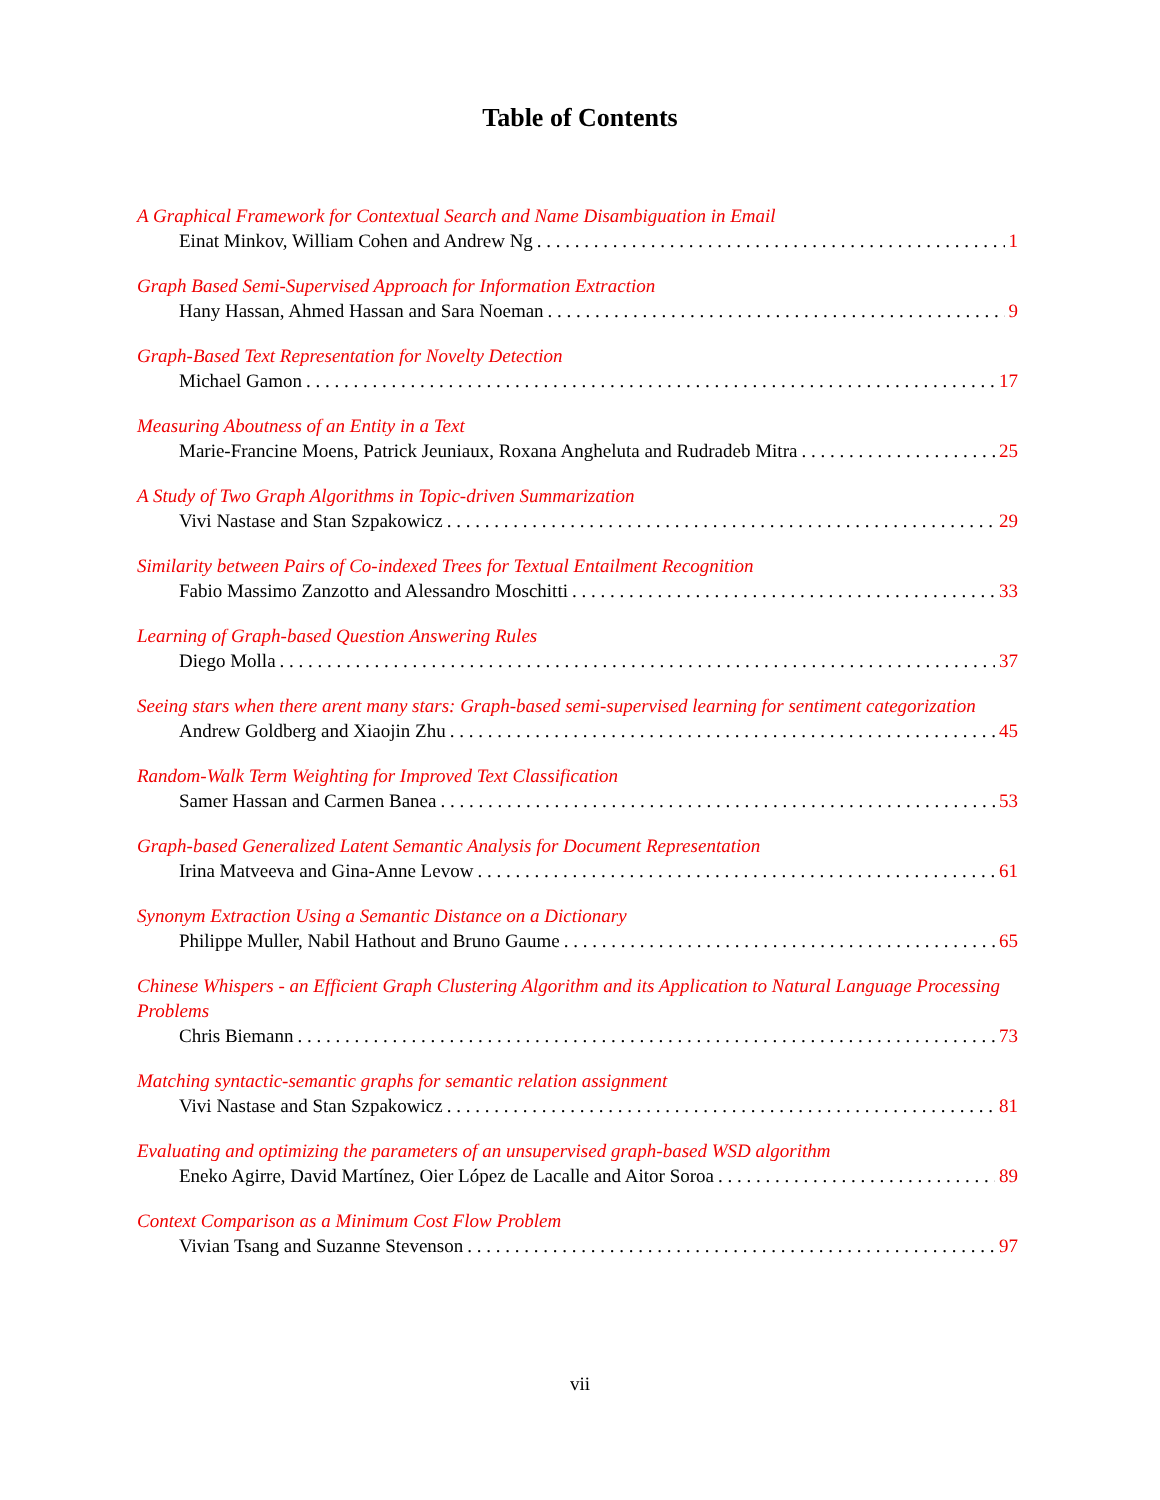Table of Contents
A Graphical Framework for Contextual Search and Name Disambiguation in Email
Einat Minkov, William Cohen and Andrew Ng 1
Graph Based Semi-Supervised Approach for Information Extraction
Hany Hassan, Ahmed Hassan and Sara Noeman 9
Graph-Based Text Representation for Novelty Detection
Michael Gamon 17
Measuring Aboutness of an Entity in a Text
Marie-Francine Moens, Patrick Jeuniaux, Roxana Angheluta and Rudradeb Mitra 25
A Study of Two Graph Algorithms in Topic-driven Summarization
Vivi Nastase and Stan Szpakowicz 29
Similarity between Pairs of Co-indexed Trees for Textual Entailment Recognition
Fabio Massimo Zanzotto and Alessandro Moschitti 33
Learning of Graph-based Question Answering Rules
Diego Molla 37
Seeing stars when there arent many stars: Graph-based semi-supervised learning for sentiment categorization
Andrew Goldberg and Xiaojin Zhu 45
Random-Walk Term Weighting for Improved Text Classification
Samer Hassan and Carmen Banea 53
Graph-based Generalized Latent Semantic Analysis for Document Representation
Irina Matveeva and Gina-Anne Levow 61
Synonym Extraction Using a Semantic Distance on a Dictionary
Philippe Muller, Nabil Hathout and Bruno Gaume 65
Chinese Whispers - an Efficient Graph Clustering Algorithm and its Application to Natural Language Processing Problems
Chris Biemann 73
Matching syntactic-semantic graphs for semantic relation assignment
Vivi Nastase and Stan Szpakowicz 81
Evaluating and optimizing the parameters of an unsupervised graph-based WSD algorithm
Eneko Agirre, David Martínez, Oier López de Lacalle and Aitor Soroa 89
Context Comparison as a Minimum Cost Flow Problem
Vivian Tsang and Suzanne Stevenson 97
vii